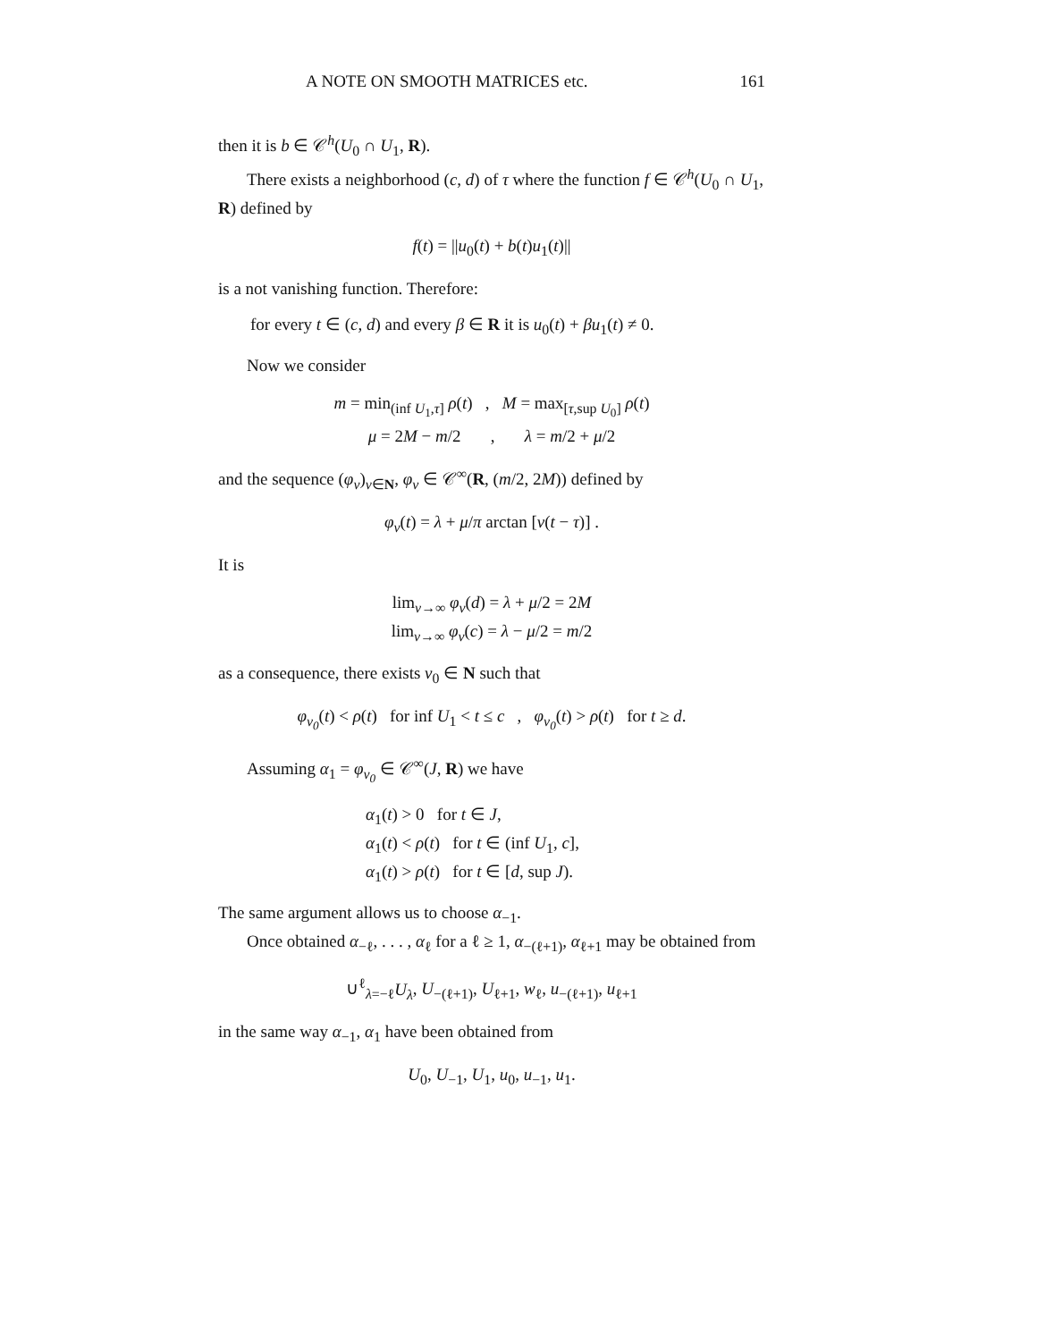A NOTE ON SMOOTH MATRICES etc. 161
then it is b ∈ 𝒞<sup>h</sup>(U<sub>0</sub> ∩ U<sub>1</sub>, R).
There exists a neighborhood (c, d) of τ where the function f ∈ 𝒞<sup>h</sup>(U<sub>0</sub> ∩ U<sub>1</sub>, R) defined by
f(t) = ||u<sub>0</sub>(t) + b(t)u<sub>1</sub>(t)||
is a not vanishing function. Therefore:
for every t ∈ (c, d) and every β ∈ R it is u<sub>0</sub>(t) + βu<sub>1</sub>(t) ≠ 0.
Now we consider
m = min<sub>(inf U<sub>1</sub>,τ]</sub> ρ(t) , M = max<sub>[τ,sup U<sub>0</sub>]</sub> ρ(t)
μ = 2M − m/2 , λ = m/2 + μ/2
and the sequence (φ<sub>ν</sub>)<sub>ν∈N</sub>, φ<sub>ν</sub> ∈ 𝒞<sup>∞</sup>(R, (m/2, 2M)) defined by
φ<sub>ν</sub>(t) = λ + μ/π arctan [ν(t − τ)] .
It is
lim<sub>ν→∞</sub> φ<sub>ν</sub>(d) = λ + μ/2 = 2M
lim<sub>ν→∞</sub> φ<sub>ν</sub>(c) = λ − μ/2 = m/2
as a consequence, there exists ν<sub>0</sub> ∈ N such that
φ<sub>ν<sub>0</sub></sub>(t) < ρ(t) for inf U<sub>1</sub> < t ≤ c , φ<sub>ν<sub>0</sub></sub>(t) > ρ(t) for t ≥ d.
Assuming α<sub>1</sub> = φ<sub>ν<sub>0</sub></sub> ∈ 𝒞<sup>∞</sup>(J, R) we have
α<sub>1</sub>(t) > 0 for t ∈ J,
α<sub>1</sub>(t) < ρ(t) for t ∈ (inf U<sub>1</sub>, c],
α<sub>1</sub>(t) > ρ(t) for t ∈ [d, sup J).
The same argument allows us to choose α<sub>−1</sub>.
Once obtained α<sub>−ℓ</sub>, . . . , α<sub>ℓ</sub> for a ℓ ≥ 1, α<sub>−(ℓ+1)</sub>, α<sub>ℓ+1</sub> may be obtained from
∪<sup>ℓ</sup><sub>λ=−ℓ</sub>U<sub>λ</sub>, U<sub>−(ℓ+1)</sub>, U<sub>ℓ+1</sub>, w<sub>ℓ</sub>, u<sub>−(ℓ+1)</sub>, u<sub>ℓ+1</sub>
in the same way α<sub>−1</sub>, α<sub>1</sub> have been obtained from
U<sub>0</sub>, U<sub>−1</sub>, U<sub>1</sub>, u<sub>0</sub>, u<sub>−1</sub>, u<sub>1</sub>.